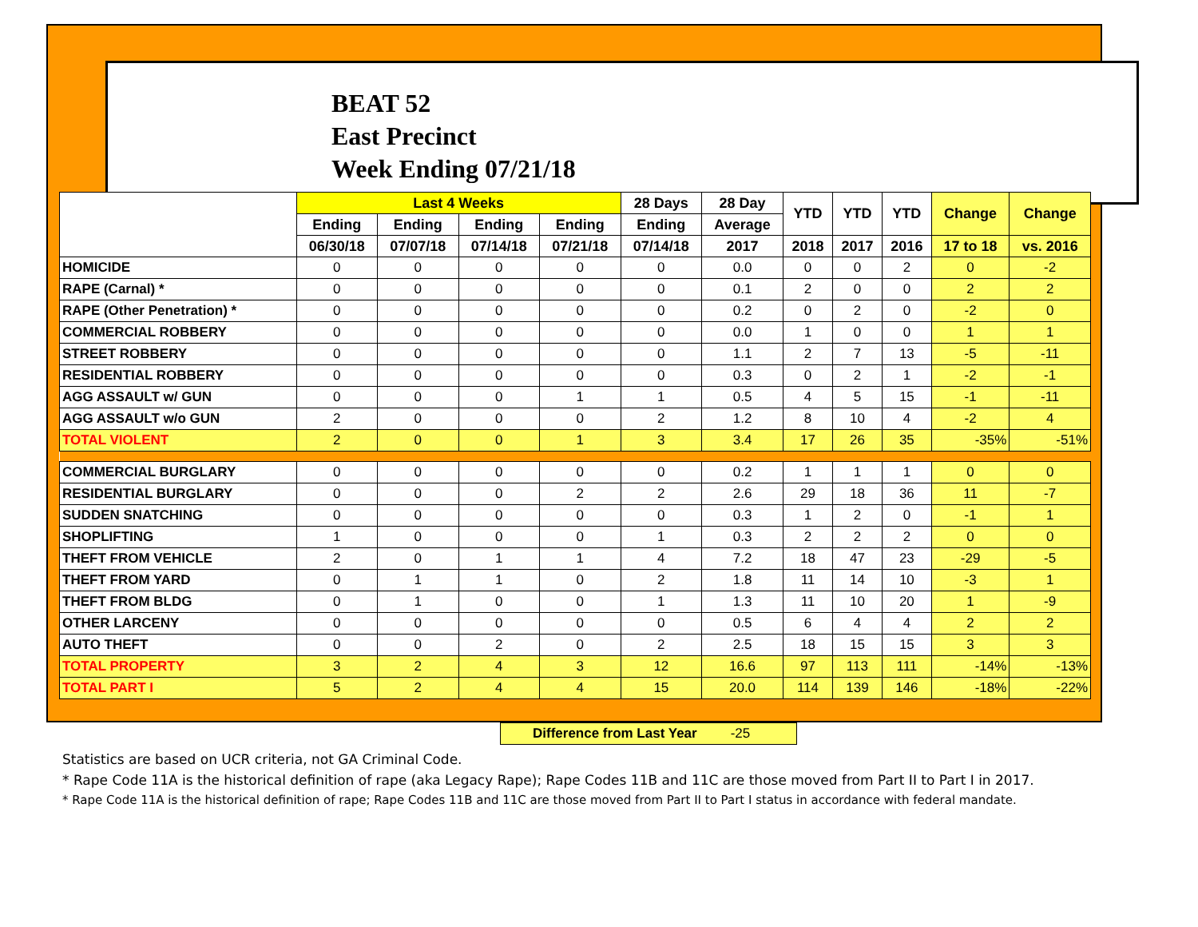BEAT 52
East Precinct
Week Ending 07/21/18
| | Last 4 Weeks | | | | 28 Days | 28 Day | YTD | YTD | YTD | Change | Change |
| --- | --- | --- | --- | --- | --- | --- | --- | --- | --- | --- | --- |
| | Ending | Ending | Ending | Ending | Ending | Average | | | | | |
| | 06/30/18 | 07/07/18 | 07/14/18 | 07/21/18 | 07/14/18 | 2017 | 2018 | 2017 | 2016 | 17 to 18 | vs. 2016 |
| HOMICIDE | 0 | 0 | 0 | 0 | 0 | 0.0 | 0 | 0 | 2 | 0 | -2 |
| RAPE (Carnal) * | 0 | 0 | 0 | 0 | 0 | 0.1 | 2 | 0 | 0 | 2 | 2 |
| RAPE (Other Penetration) * | 0 | 0 | 0 | 0 | 0 | 0.2 | 0 | 2 | 0 | -2 | 0 |
| COMMERCIAL ROBBERY | 0 | 0 | 0 | 0 | 0 | 0.0 | 1 | 0 | 0 | 1 | 1 |
| STREET ROBBERY | 0 | 0 | 0 | 0 | 0 | 1.1 | 2 | 7 | 13 | -5 | -11 |
| RESIDENTIAL ROBBERY | 0 | 0 | 0 | 0 | 0 | 0.3 | 0 | 2 | 1 | -2 | -1 |
| AGG ASSAULT w/ GUN | 0 | 0 | 0 | 1 | 1 | 0.5 | 4 | 5 | 15 | -1 | -11 |
| AGG ASSAULT w/o GUN | 2 | 0 | 0 | 0 | 2 | 1.2 | 8 | 10 | 4 | -2 | 4 |
| TOTAL VIOLENT | 2 | 0 | 0 | 1 | 3 | 3.4 | 17 | 26 | 35 | -35% | -51% |
| COMMERCIAL BURGLARY | 0 | 0 | 0 | 0 | 0 | 0.2 | 1 | 1 | 1 | 0 | 0 |
| RESIDENTIAL BURGLARY | 0 | 0 | 0 | 2 | 2 | 2.6 | 29 | 18 | 36 | 11 | -7 |
| SUDDEN SNATCHING | 0 | 0 | 0 | 0 | 0 | 0.3 | 1 | 2 | 0 | -1 | 1 |
| SHOPLIFTING | 1 | 0 | 0 | 0 | 1 | 0.3 | 2 | 2 | 2 | 0 | 0 |
| THEFT FROM VEHICLE | 2 | 0 | 1 | 1 | 4 | 7.2 | 18 | 47 | 23 | -29 | -5 |
| THEFT FROM YARD | 0 | 1 | 1 | 0 | 2 | 1.8 | 11 | 14 | 10 | -3 | 1 |
| THEFT FROM BLDG | 0 | 1 | 0 | 0 | 1 | 1.3 | 11 | 10 | 20 | 1 | -9 |
| OTHER LARCENY | 0 | 0 | 0 | 0 | 0 | 0.5 | 6 | 4 | 4 | 2 | 2 |
| AUTO THEFT | 0 | 0 | 2 | 0 | 2 | 2.5 | 18 | 15 | 15 | 3 | 3 |
| TOTAL PROPERTY | 3 | 2 | 4 | 3 | 12 | 16.6 | 97 | 113 | 111 | -14% | -13% |
| TOTAL PART I | 5 | 2 | 4 | 4 | 15 | 20.0 | 114 | 139 | 146 | -18% | -22% |
Difference from Last Year -25
Statistics are based on UCR criteria, not GA Criminal Code.
* Rape Code 11A is the historical definition of rape (aka Legacy Rape); Rape Codes 11B and 11C are those moved from Part II to Part I in 2017.
* Rape Code 11A is the historical definition of rape; Rape Codes 11B and 11C are those moved from Part II to Part I status in accordance with federal mandate.